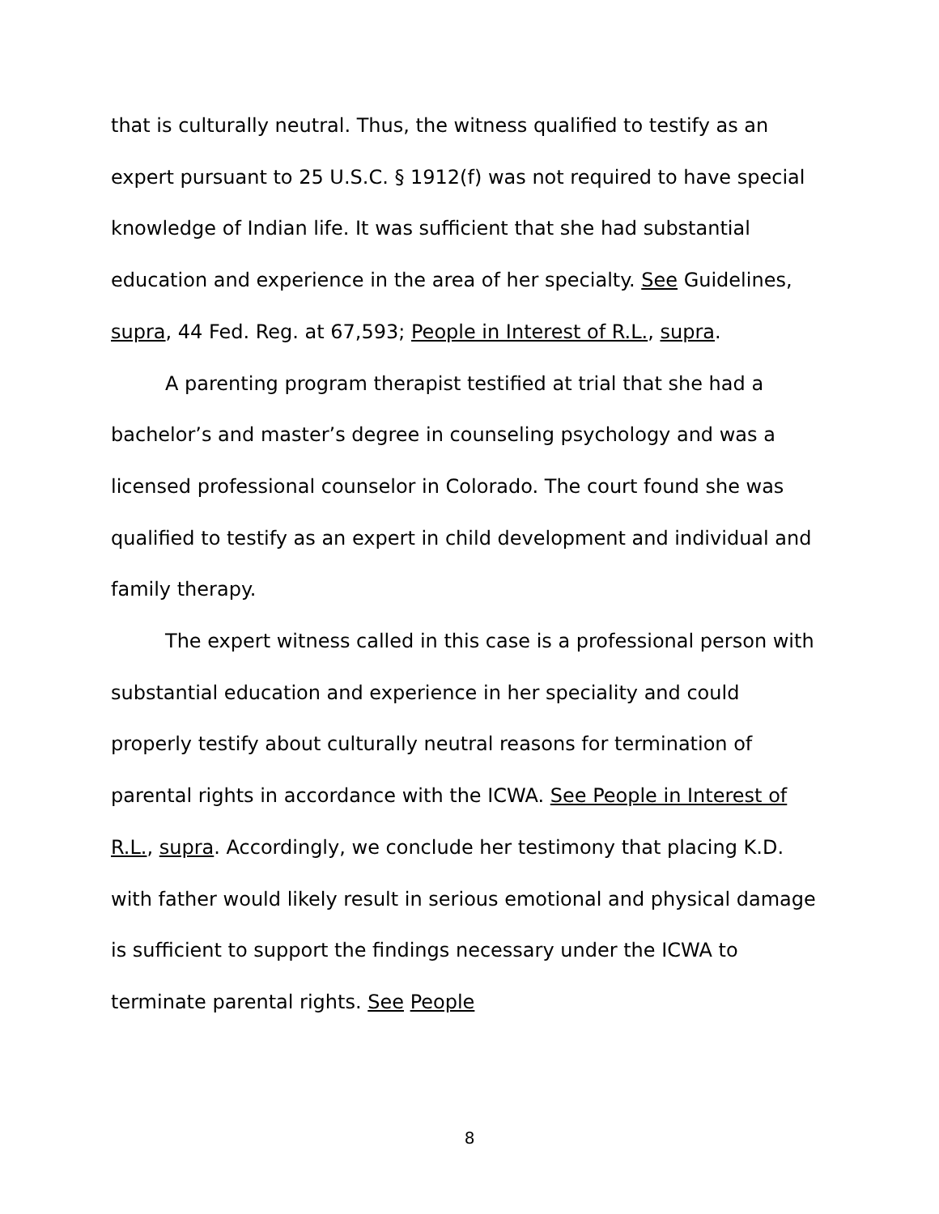that is culturally neutral. Thus, the witness qualified to testify as an expert pursuant to 25 U.S.C. § 1912(f) was not required to have special knowledge of Indian life. It was sufficient that she had substantial education and experience in the area of her specialty. See Guidelines, supra, 44 Fed. Reg. at 67,593; People in Interest of R.L., supra.
A parenting program therapist testified at trial that she had a bachelor’s and master’s degree in counseling psychology and was a licensed professional counselor in Colorado. The court found she was qualified to testify as an expert in child development and individual and family therapy.
The expert witness called in this case is a professional person with substantial education and experience in her speciality and could properly testify about culturally neutral reasons for termination of parental rights in accordance with the ICWA. See People in Interest of R.L., supra. Accordingly, we conclude her testimony that placing K.D. with father would likely result in serious emotional and physical damage is sufficient to support the findings necessary under the ICWA to terminate parental rights. See People
8